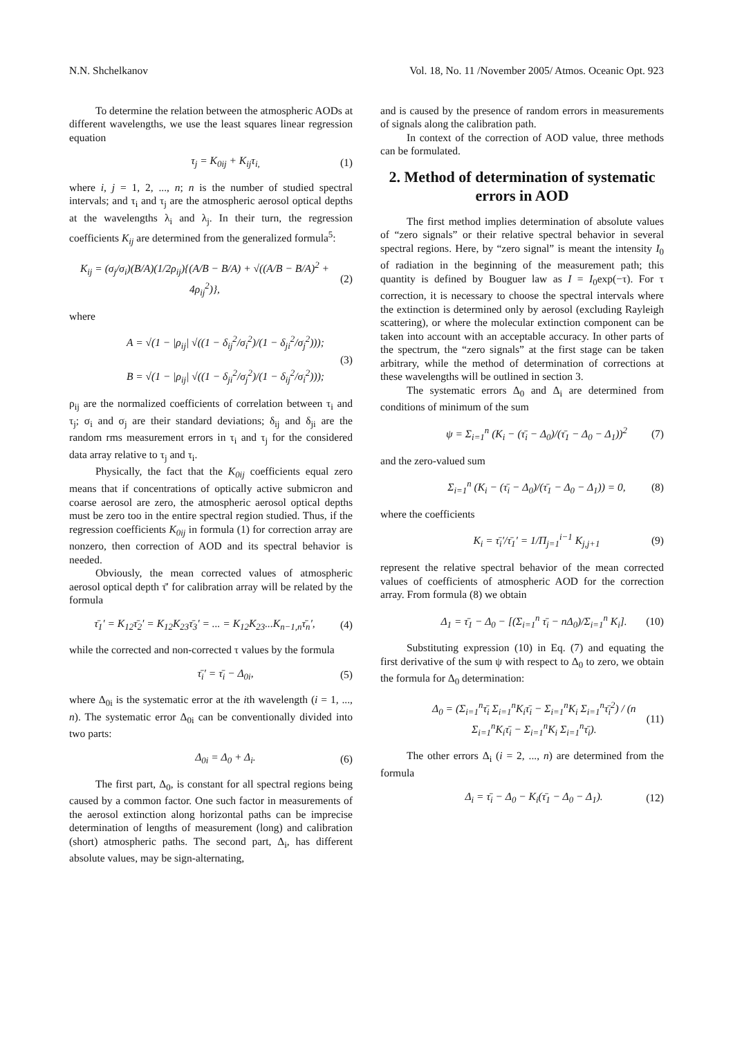N.N. Shchelkanov Vol. 18, No. 11 /November 2005/ Atmos. Oceanic Opt. 923
To determine the relation between the atmospheric AODs at different wavelengths, we use the least squares linear regression equation
τ<sub>j</sub> = K<sub>0ij</sub> + K<sub>ij</sub>τ<sub>i,</sub> (1)
where i, j = 1, 2, ..., n; n is the number of studied spectral intervals; and τ<sub>i</sub> and τ<sub>j</sub> are the atmospheric aerosol optical depths at the wavelengths λ<sub>i</sub> and λ<sub>j</sub>. In their turn, the regression coefficients K<sub>ij</sub> are determined from the generalized formula<sup>5</sup>:
K<sub>ij</sub> = (σ<sub>j</sub>/σ<sub>i</sub>)(B/A)(1/2ρ<sub>ij</sub>){(A/B − B/A) + √((A/B − B/A)<sup>2</sup> + 4ρ<sub>ij</sub><sup>2</sup>)}, (2)
where
A = √(1 − |ρ<sub>ij</sub>| √((1 − δ<sub>ij</sub><sup>2</sup>/σ<sub>i</sub><sup>2</sup>)/(1 − δ<sub>ji</sub><sup>2</sup>/σ<sub>j</sub><sup>2</sup>)));
B = √(1 − |ρ<sub>ij</sub>| √((1 − δ<sub>ji</sub><sup>2</sup>/σ<sub>j</sub><sup>2</sup>)/(1 − δ<sub>ij</sub><sup>2</sup>/σ<sub>i</sub><sup>2</sup>))); (3)
ρ<sub>ij</sub> are the normalized coefficients of correlation between τ<sub>i</sub> and τ<sub>j</sub>; σ<sub>i</sub> and σ<sub>j</sub> are their standard deviations; δ<sub>ij</sub> and δ<sub>ji</sub> are the random rms measurement errors in τ<sub>i</sub> and τ<sub>j</sub> for the considered data array relative to τ<sub>j</sub> and τ<sub>i</sub>.
Physically, the fact that the K<sub>0ij</sub> coefficients equal zero means that if concentrations of optically active submicron and coarse aerosol are zero, the atmospheric aerosol optical depths must be zero too in the entire spectral region studied. Thus, if the regression coefficients K<sub>0ij</sub> in formula (1) for correction array are nonzero, then correction of AOD and its spectral behavior is needed.
Obviously, the mean corrected values of atmospheric aerosol optical depth τ̄′ for calibration array will be related by the formula
τ̄<sub>1</sub>′ = K<sub>12</sub>τ̄<sub>2</sub>′ = K<sub>12</sub>K<sub>23</sub>τ̄<sub>3</sub>′ = ... = K<sub>12</sub>K<sub>23</sub>...K<sub>n−1,n</sub>τ̄<sub>n</sub>′, (4)
while the corrected and non-corrected τ values by the formula
τ̄<sub>i</sub>′ = τ̄<sub>i</sub> − Δ<sub>0i</sub>, (5)
where Δ<sub>0i</sub> is the systematic error at the ith wavelength (i = 1, ..., n). The systematic error Δ<sub>0i</sub> can be conventionally divided into two parts:
Δ<sub>0i</sub> = Δ<sub>0</sub> + Δ<sub>i</sub>. (6)
The first part, Δ<sub>0</sub>, is constant for all spectral regions being caused by a common factor. One such factor in measurements of the aerosol extinction along horizontal paths can be imprecise determination of lengths of measurement (long) and calibration (short) atmospheric paths. The second part, Δ<sub>i</sub>, has different absolute values, may be sign-alternating,
and is caused by the presence of random errors in measurements of signals along the calibration path.
In context of the correction of AOD value, three methods can be formulated.
2. Method of determination of systematic errors in AOD
The first method implies determination of absolute values of “zero signals” or their relative spectral behavior in several spectral regions. Here, by “zero signal” is meant the intensity I<sub>0</sub> of radiation in the beginning of the measurement path; this quantity is defined by Bouguer law as I = I<sub>0</sub>exp(−τ). For τ correction, it is necessary to choose the spectral intervals where the extinction is determined only by aerosol (excluding Rayleigh scattering), or where the molecular extinction component can be taken into account with an acceptable accuracy. In other parts of the spectrum, the “zero signals” at the first stage can be taken arbitrary, while the method of determination of corrections at these wavelengths will be outlined in section 3.
The systematic errors Δ<sub>0</sub> and Δ<sub>i</sub> are determined from conditions of minimum of the sum
ψ = Σ<sub>i=1</sub><sup>n</sup> (K<sub>i</sub> − (τ̄<sub>i</sub> − Δ<sub>0</sub>)/(τ̄<sub>1</sub> − Δ<sub>0</sub> − Δ<sub>1</sub>))<sup>2</sup> (7)
and the zero-valued sum
Σ<sub>i=1</sub><sup>n</sup> (K<sub>i</sub> − (τ̄<sub>i</sub> − Δ<sub>0</sub>)/(τ̄<sub>1</sub> − Δ<sub>0</sub> − Δ<sub>1</sub>)) = 0, (8)
where the coefficients
K<sub>i</sub> = τ̄<sub>i</sub>′/τ̄<sub>1</sub>′ = 1/Π<sub>j=1</sub><sup>i−1</sup> K<sub>j,j+1</sub> (9)
represent the relative spectral behavior of the mean corrected values of coefficients of atmospheric AOD for the correction array. From formula (8) we obtain
Δ<sub>1</sub> = τ̄<sub>1</sub> − Δ<sub>0</sub> − [(Σ<sub>i=1</sub><sup>n</sup> τ̄<sub>i</sub> − nΔ<sub>0</sub>)/Σ<sub>i=1</sub><sup>n</sup> K<sub>i</sub>]. (10)
Substituting expression (10) in Eq. (7) and equating the first derivative of the sum ψ with respect to Δ<sub>0</sub> to zero, we obtain the formula for Δ<sub>0</sub> determination:
Δ<sub>0</sub> = (Σ<sub>i=1</sub><sup>n</sup>τ̄<sub>i</sub> Σ<sub>i=1</sub><sup>n</sup>K<sub>i</sub>τ̄<sub>i</sub> − Σ<sub>i=1</sub><sup>n</sup>K<sub>i</sub> Σ<sub>i=1</sub><sup>n</sup>τ̄<sub>i</sub><sup>2</sup>) / (n Σ<sub>i=1</sub><sup>n</sup>K<sub>i</sub>τ̄<sub>i</sub> − Σ<sub>i=1</sub><sup>n</sup>K<sub>i</sub> Σ<sub>i=1</sub><sup>n</sup>τ̄<sub>i</sub>). (11)
The other errors Δ<sub>i</sub> (i = 2, ..., n) are determined from the formula
Δ<sub>i</sub> = τ̄<sub>i</sub> − Δ<sub>0</sub> − K<sub>i</sub>(τ̄<sub>1</sub> − Δ<sub>0</sub> − Δ<sub>1</sub>). (12)